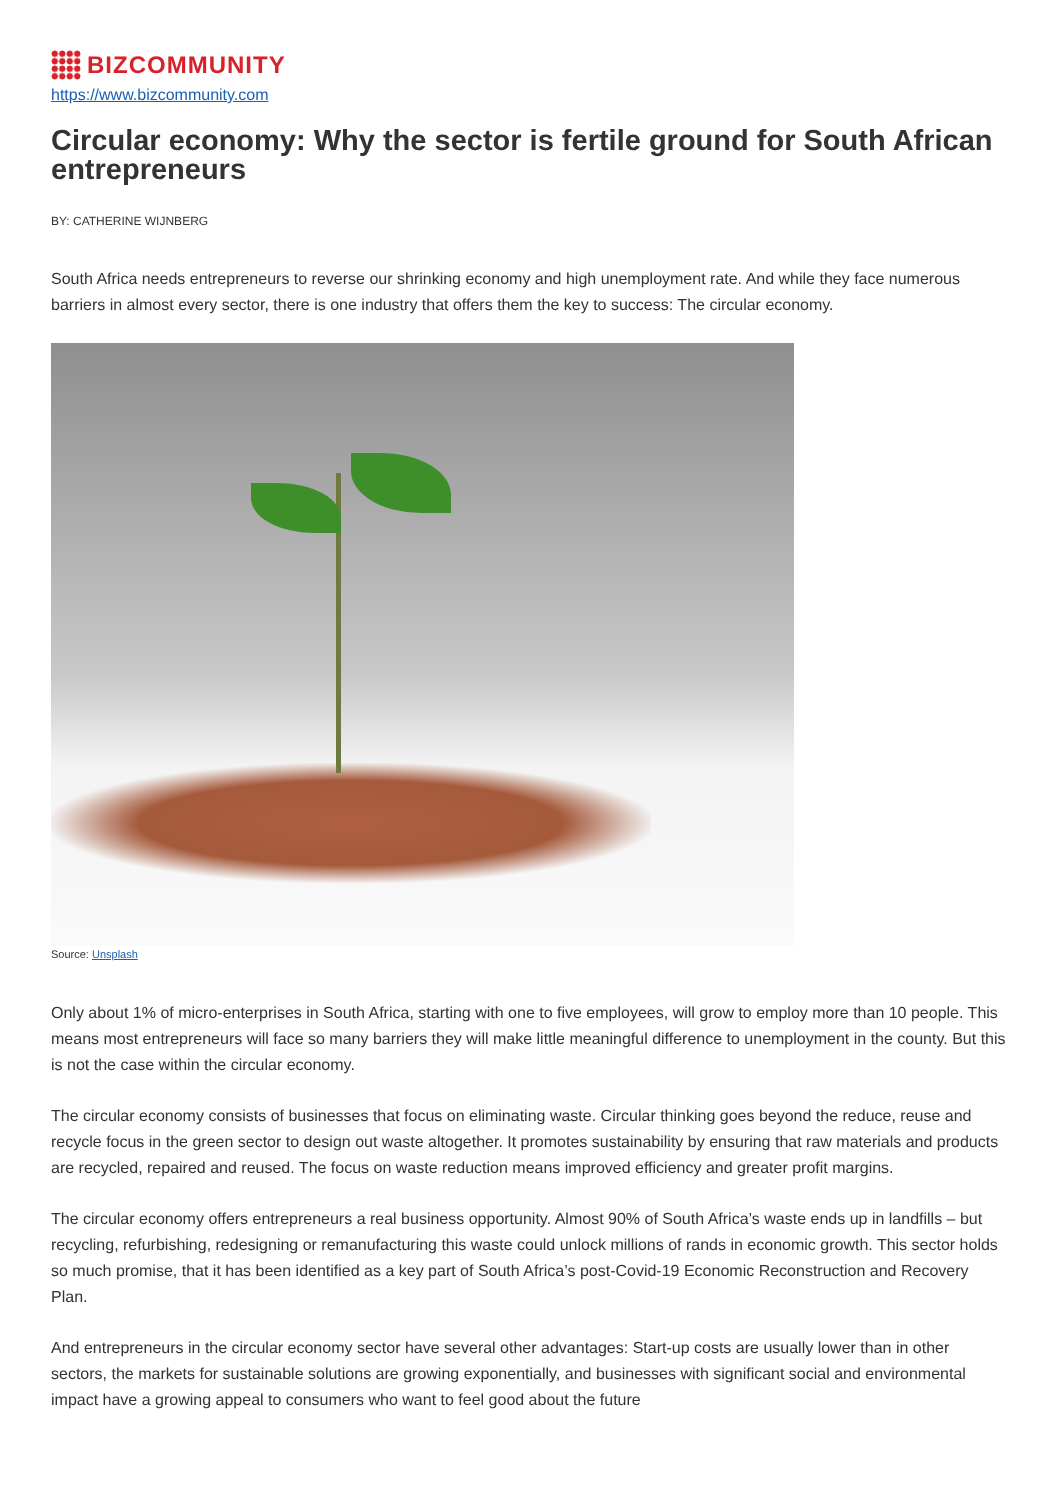BIZCOMMUNITY
https://www.bizcommunity.com
Circular economy: Why the sector is fertile ground for South African entrepreneurs
BY: CATHERINE WIJNBERG
South Africa needs entrepreneurs to reverse our shrinking economy and high unemployment rate. And while they face numerous barriers in almost every sector, there is one industry that offers them the key to success: The circular economy.
Source: Unsplash
Only about 1% of micro-enterprises in South Africa, starting with one to five employees, will grow to employ more than 10 people. This means most entrepreneurs will face so many barriers they will make little meaningful difference to unemployment in the county. But this is not the case within the circular economy.
The circular economy consists of businesses that focus on eliminating waste. Circular thinking goes beyond the reduce, reuse and recycle focus in the green sector to design out waste altogether. It promotes sustainability by ensuring that raw materials and products are recycled, repaired and reused. The focus on waste reduction means improved efficiency and greater profit margins.
The circular economy offers entrepreneurs a real business opportunity. Almost 90% of South Africa’s waste ends up in landfills – but recycling, refurbishing, redesigning or remanufacturing this waste could unlock millions of rands in economic growth. This sector holds so much promise, that it has been identified as a key part of South Africa’s post-Covid-19 Economic Reconstruction and Recovery Plan.
And entrepreneurs in the circular economy sector have several other advantages: Start-up costs are usually lower than in other sectors, the markets for sustainable solutions are growing exponentially, and businesses with significant social and environmental impact have a growing appeal to consumers who want to feel good about the future